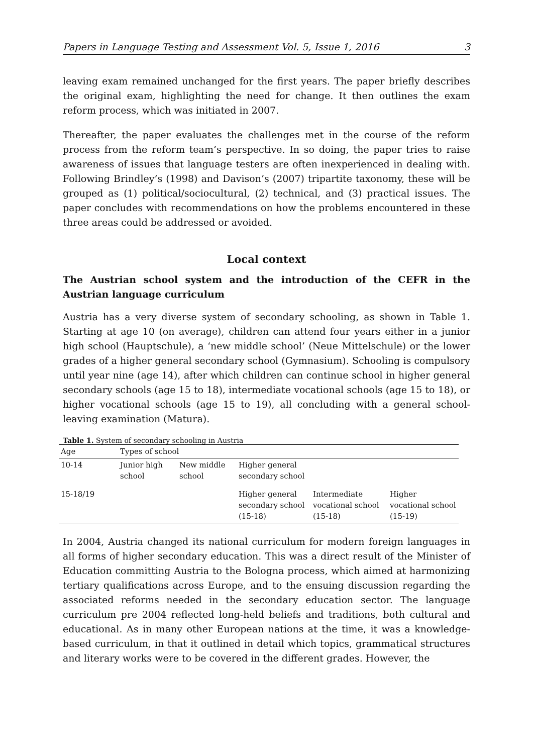Papers in Language Testing and Assessment Vol. 5, Issue 1, 2016 3
leaving exam remained unchanged for the first years. The paper briefly describes the original exam, highlighting the need for change. It then outlines the exam reform process, which was initiated in 2007.
Thereafter, the paper evaluates the challenges met in the course of the reform process from the reform team’s perspective. In so doing, the paper tries to raise awareness of issues that language testers are often inexperienced in dealing with. Following Brindley’s (1998) and Davison’s (2007) tripartite taxonomy, these will be grouped as (1) political/sociocultural, (2) technical, and (3) practical issues. The paper concludes with recommendations on how the problems encountered in these three areas could be addressed or avoided.
Local context
The Austrian school system and the introduction of the CEFR in the Austrian language curriculum
Austria has a very diverse system of secondary schooling, as shown in Table 1. Starting at age 10 (on average), children can attend four years either in a junior high school (Hauptschule), a ‘new middle school’ (Neue Mittelschule) or the lower grades of a higher general secondary school (Gymnasium). Schooling is compulsory until year nine (age 14), after which children can continue school in higher general secondary schools (age 15 to 18), intermediate vocational schools (age 15 to 18), or higher vocational schools (age 15 to 19), all concluding with a general school-leaving examination (Matura).
Table 1. System of secondary schooling in Austria
| Age | Types of school | | | | |
| --- | --- | --- | --- | --- | --- |
| 10-14 | Junior high school | New middle school | Higher general secondary school | | |
| 15-18/19 | | | Higher general secondary school (15-18) | Intermediate vocational school (15-18) | Higher vocational school (15-19) |
In 2004, Austria changed its national curriculum for modern foreign languages in all forms of higher secondary education. This was a direct result of the Minister of Education committing Austria to the Bologna process, which aimed at harmonizing tertiary qualifications across Europe, and to the ensuing discussion regarding the associated reforms needed in the secondary education sector. The language curriculum pre 2004 reflected long-held beliefs and traditions, both cultural and educational. As in many other European nations at the time, it was a knowledge-based curriculum, in that it outlined in detail which topics, grammatical structures and literary works were to be covered in the different grades. However, the